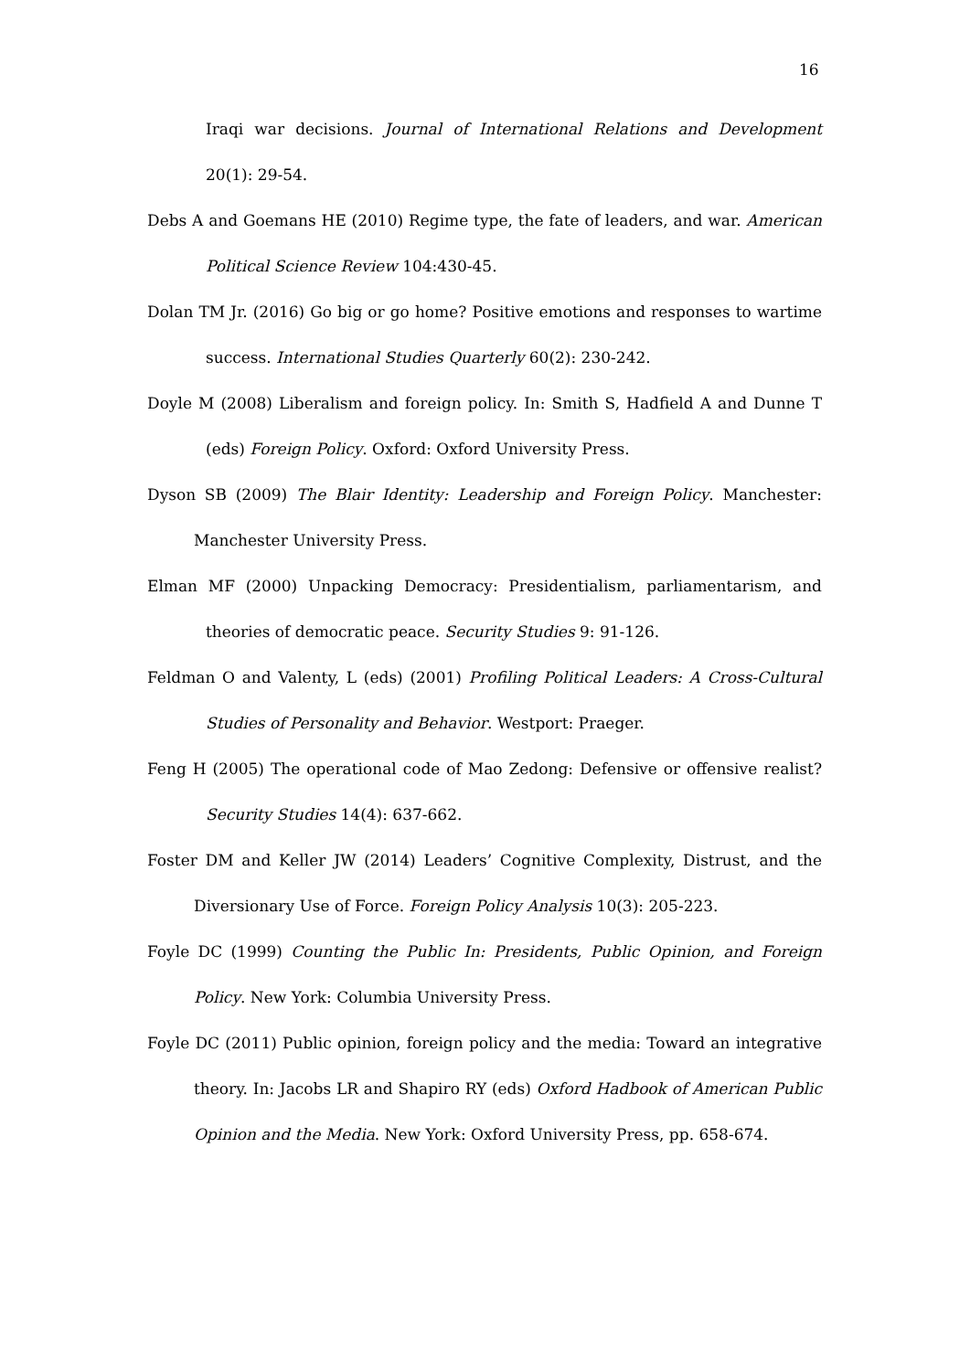16
Iraqi war decisions. Journal of International Relations and Development 20(1): 29-54.
Debs A and Goemans HE (2010) Regime type, the fate of leaders, and war. American Political Science Review 104:430-45.
Dolan TM Jr. (2016) Go big or go home? Positive emotions and responses to wartime success. International Studies Quarterly 60(2): 230-242.
Doyle M (2008) Liberalism and foreign policy. In: Smith S, Hadfield A and Dunne T (eds) Foreign Policy. Oxford: Oxford University Press.
Dyson SB (2009) The Blair Identity: Leadership and Foreign Policy. Manchester: Manchester University Press.
Elman MF (2000) Unpacking Democracy: Presidentialism, parliamentarism, and theories of democratic peace. Security Studies 9: 91-126.
Feldman O and Valenty, L (eds) (2001) Profiling Political Leaders: A Cross-Cultural Studies of Personality and Behavior. Westport: Praeger.
Feng H (2005) The operational code of Mao Zedong: Defensive or offensive realist? Security Studies 14(4): 637-662.
Foster DM and Keller JW (2014) Leaders’ Cognitive Complexity, Distrust, and the Diversionary Use of Force. Foreign Policy Analysis 10(3): 205-223.
Foyle DC (1999) Counting the Public In: Presidents, Public Opinion, and Foreign Policy. New York: Columbia University Press.
Foyle DC (2011) Public opinion, foreign policy and the media: Toward an integrative theory. In: Jacobs LR and Shapiro RY (eds) Oxford Hadbook of American Public Opinion and the Media. New York: Oxford University Press, pp. 658-674.